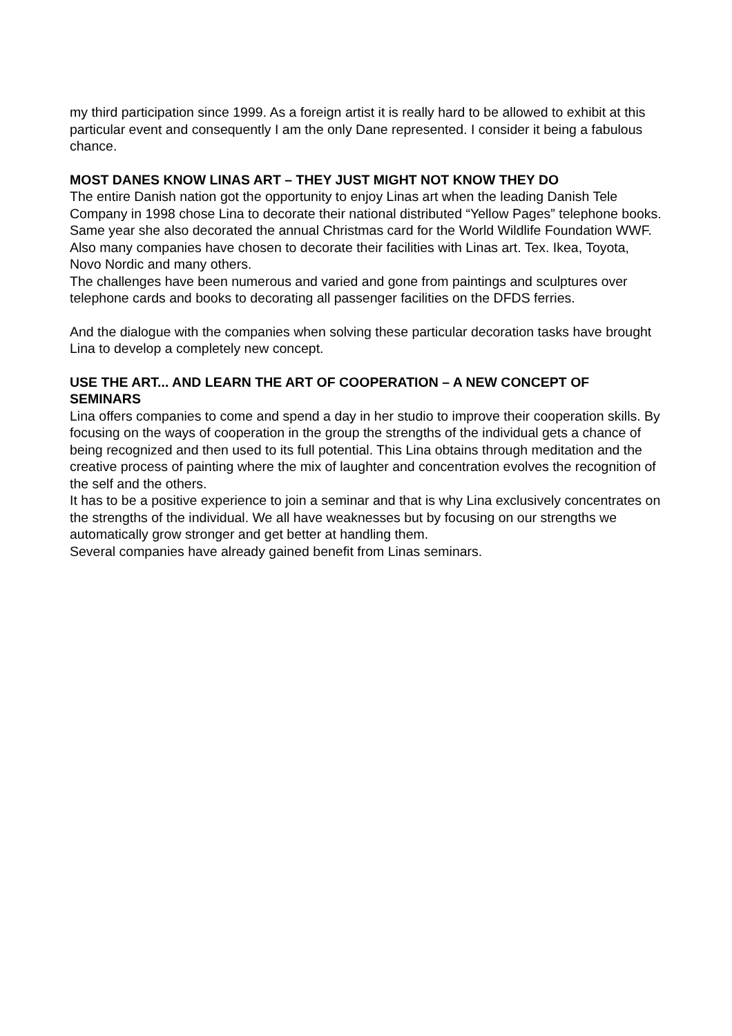my third participation since 1999. As a foreign artist it is really hard to be allowed to exhibit at this particular event and consequently I am the only Dane represented. I consider it being a fabulous chance.
MOST DANES KNOW LINAS ART – THEY JUST MIGHT NOT KNOW THEY DO
The entire Danish nation got the opportunity to enjoy Linas art when the leading Danish Tele Company in 1998 chose Lina to decorate their national distributed “Yellow Pages” telephone books. Same year she also decorated the annual Christmas card for the World Wildlife Foundation WWF.
Also many companies have chosen to decorate their facilities with Linas art. Tex. Ikea, Toyota, Novo Nordic and many others.
The challenges have been numerous and varied and gone from paintings and sculptures over telephone cards and books to decorating all passenger facilities on the DFDS ferries.
And the dialogue with the companies when solving these particular decoration tasks have brought Lina to develop a completely new concept.
USE THE ART... AND LEARN THE ART OF COOPERATION – A NEW CONCEPT OF SEMINARS
Lina offers companies to come and spend a day in her studio to improve their cooperation skills. By focusing on the ways of cooperation in the group the strengths of the individual gets a chance of being recognized and then used to its full potential. This Lina obtains through meditation and the creative process of painting where the mix of laughter and concentration evolves the recognition of the self and the others.
It has to be a positive experience to join a seminar and that is why Lina exclusively concentrates on the strengths of the individual. We all have weaknesses but by focusing on our strengths we automatically grow stronger and get better at handling them.
Several companies have already gained benefit from Linas seminars.